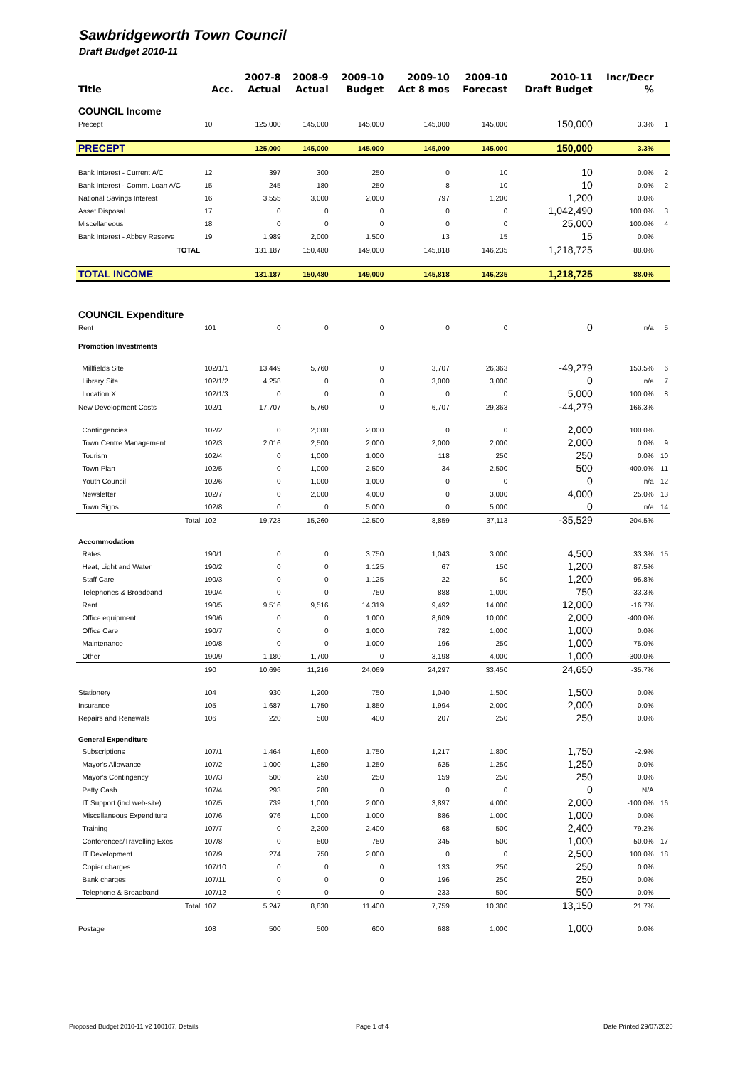Sawbridgeworth Town Council
Draft Budget 2010-11
| | | 2007-8 | 2008-9 | 2009-10 | 2009-10 | 2009-10 | 2010-11 | Incr/Decr | |
| --- | --- | --- | --- | --- | --- | --- | --- | --- | --- |
| Title | Acc. | Actual | Actual | Budget | Act 8 mos | Forecast | Draft Budget | % | |
| COUNCIL Income | | | | | | | | | |
| Precept | 10 | 125,000 | 145,000 | 145,000 | 145,000 | 145,000 | 150,000 | 3.3% | 1 |
| PRECEPT | | 125,000 | 145,000 | 145,000 | 145,000 | 145,000 | 150,000 | 3.3% | |
| Bank Interest - Current A/C | 12 | 397 | 300 | 250 | 0 | 10 | 10 | 0.0% | 2 |
| Bank Interest - Comm. Loan A/C | 15 | 245 | 180 | 250 | 8 | 10 | 10 | 0.0% | 2 |
| National Savings Interest | 16 | 3,555 | 3,000 | 2,000 | 797 | 1,200 | 1,200 | 0.0% | |
| Asset Disposal | 17 | 0 | 0 | 0 | 0 | 0 | 1,042,490 | 100.0% | 3 |
| Miscellaneous | 18 | 0 | 0 | 0 | 0 | 0 | 25,000 | 100.0% | 4 |
| Bank Interest - Abbey Reserve | 19 | 1,989 | 2,000 | 1,500 | 13 | 15 | 15 | 0.0% | |
| TOTAL | | 131,187 | 150,480 | 149,000 | 145,818 | 146,235 | 1,218,725 | 88.0% | |
| TOTAL INCOME | | 131,187 | 150,480 | 149,000 | 145,818 | 146,235 | 1,218,725 | 88.0% | |
| COUNCIL Expenditure | | | | | | | | | |
| Rent | 101 | 0 | 0 | 0 | 0 | 0 | 0 | n/a | 5 |
| Promotion Investments | | | | | | | | | |
| Millfields Site | 102/1/1 | 13,449 | 5,760 | 0 | 3,707 | 26,363 | -49,279 | 153.5% | 6 |
| Library Site | 102/1/2 | 4,258 | 0 | 0 | 3,000 | 3,000 | 0 | n/a | 7 |
| Location X | 102/1/3 | 0 | 0 | 0 | 0 | 0 | 5,000 | 100.0% | 8 |
| New Development Costs | 102/1 | 17,707 | 5,760 | 0 | 6,707 | 29,363 | -44,279 | 166.3% | |
| Contingencies | 102/2 | 0 | 2,000 | 2,000 | 0 | 0 | 2,000 | 100.0% | |
| Town Centre Management | 102/3 | 2,016 | 2,500 | 2,000 | 2,000 | 2,000 | 2,000 | 0.0% | 9 |
| Tourism | 102/4 | 0 | 1,000 | 1,000 | 118 | 250 | 250 | 0.0% | 10 |
| Town Plan | 102/5 | 0 | 1,000 | 2,500 | 34 | 2,500 | 500 | -400.0% | 11 |
| Youth Council | 102/6 | 0 | 1,000 | 1,000 | 0 | 0 | 0 | n/a | 12 |
| Newsletter | 102/7 | 0 | 2,000 | 4,000 | 0 | 3,000 | 4,000 | 25.0% | 13 |
| Town Signs | 102/8 | 0 | 0 | 5,000 | 0 | 5,000 | 0 | n/a | 14 |
| Total | 102 | 19,723 | 15,260 | 12,500 | 8,859 | 37,113 | -35,529 | 204.5% | |
| Accommodation | | | | | | | | | |
| Rates | 190/1 | 0 | 0 | 3,750 | 1,043 | 3,000 | 4,500 | 33.3% | 15 |
| Heat, Light and Water | 190/2 | 0 | 0 | 1,125 | 67 | 150 | 1,200 | 87.5% | |
| Staff Care | 190/3 | 0 | 0 | 1,125 | 22 | 50 | 1,200 | 95.8% | |
| Telephones & Broadband | 190/4 | 0 | 0 | 750 | 888 | 1,000 | 750 | -33.3% | |
| Rent | 190/5 | 9,516 | 9,516 | 14,319 | 9,492 | 14,000 | 12,000 | -16.7% | |
| Office equipment | 190/6 | 0 | 0 | 1,000 | 8,609 | 10,000 | 2,000 | -400.0% | |
| Office Care | 190/7 | 0 | 0 | 1,000 | 782 | 1,000 | 1,000 | 0.0% | |
| Maintenance | 190/8 | 0 | 0 | 1,000 | 196 | 250 | 1,000 | 75.0% | |
| Other | 190/9 | 1,180 | 1,700 | 0 | 3,198 | 4,000 | 1,000 | -300.0% | |
| | 190 | 10,696 | 11,216 | 24,069 | 24,297 | 33,450 | 24,650 | -35.7% | |
| Stationery | 104 | 930 | 1,200 | 750 | 1,040 | 1,500 | 1,500 | 0.0% | |
| Insurance | 105 | 1,687 | 1,750 | 1,850 | 1,994 | 2,000 | 2,000 | 0.0% | |
| Repairs and Renewals | 106 | 220 | 500 | 400 | 207 | 250 | 250 | 0.0% | |
| General Expenditure | | | | | | | | | |
| Subscriptions | 107/1 | 1,464 | 1,600 | 1,750 | 1,217 | 1,800 | 1,750 | -2.9% | |
| Mayor's Allowance | 107/2 | 1,000 | 1,250 | 1,250 | 625 | 1,250 | 1,250 | 0.0% | |
| Mayor's Contingency | 107/3 | 500 | 250 | 250 | 159 | 250 | 250 | 0.0% | |
| Petty Cash | 107/4 | 293 | 280 | 0 | 0 | 0 | 0 | N/A | |
| IT Support (incl web-site) | 107/5 | 739 | 1,000 | 2,000 | 3,897 | 4,000 | 2,000 | -100.0% | 16 |
| Miscellaneous Expenditure | 107/6 | 976 | 1,000 | 1,000 | 886 | 1,000 | 1,000 | 0.0% | |
| Training | 107/7 | 0 | 2,200 | 2,400 | 68 | 500 | 2,400 | 79.2% | |
| Conferences/Travelling Exes | 107/8 | 0 | 500 | 750 | 345 | 500 | 1,000 | 50.0% | 17 |
| IT Development | 107/9 | 274 | 750 | 2,000 | 0 | 0 | 2,500 | 100.0% | 18 |
| Copier charges | 107/10 | 0 | 0 | 0 | 133 | 250 | 250 | 0.0% | |
| Bank charges | 107/11 | 0 | 0 | 0 | 196 | 250 | 250 | 0.0% | |
| Telephone & Broadband | 107/12 | 0 | 0 | 0 | 233 | 500 | 500 | 0.0% | |
| Total | 107 | 5,247 | 8,830 | 11,400 | 7,759 | 10,300 | 13,150 | 21.7% | |
| Postage | 108 | 500 | 500 | 600 | 688 | 1,000 | 1,000 | 0.0% | |
Proposed Budget 2010-11 v2 100107, Details
Page 1 of 4 Date Printed 29/07/2020